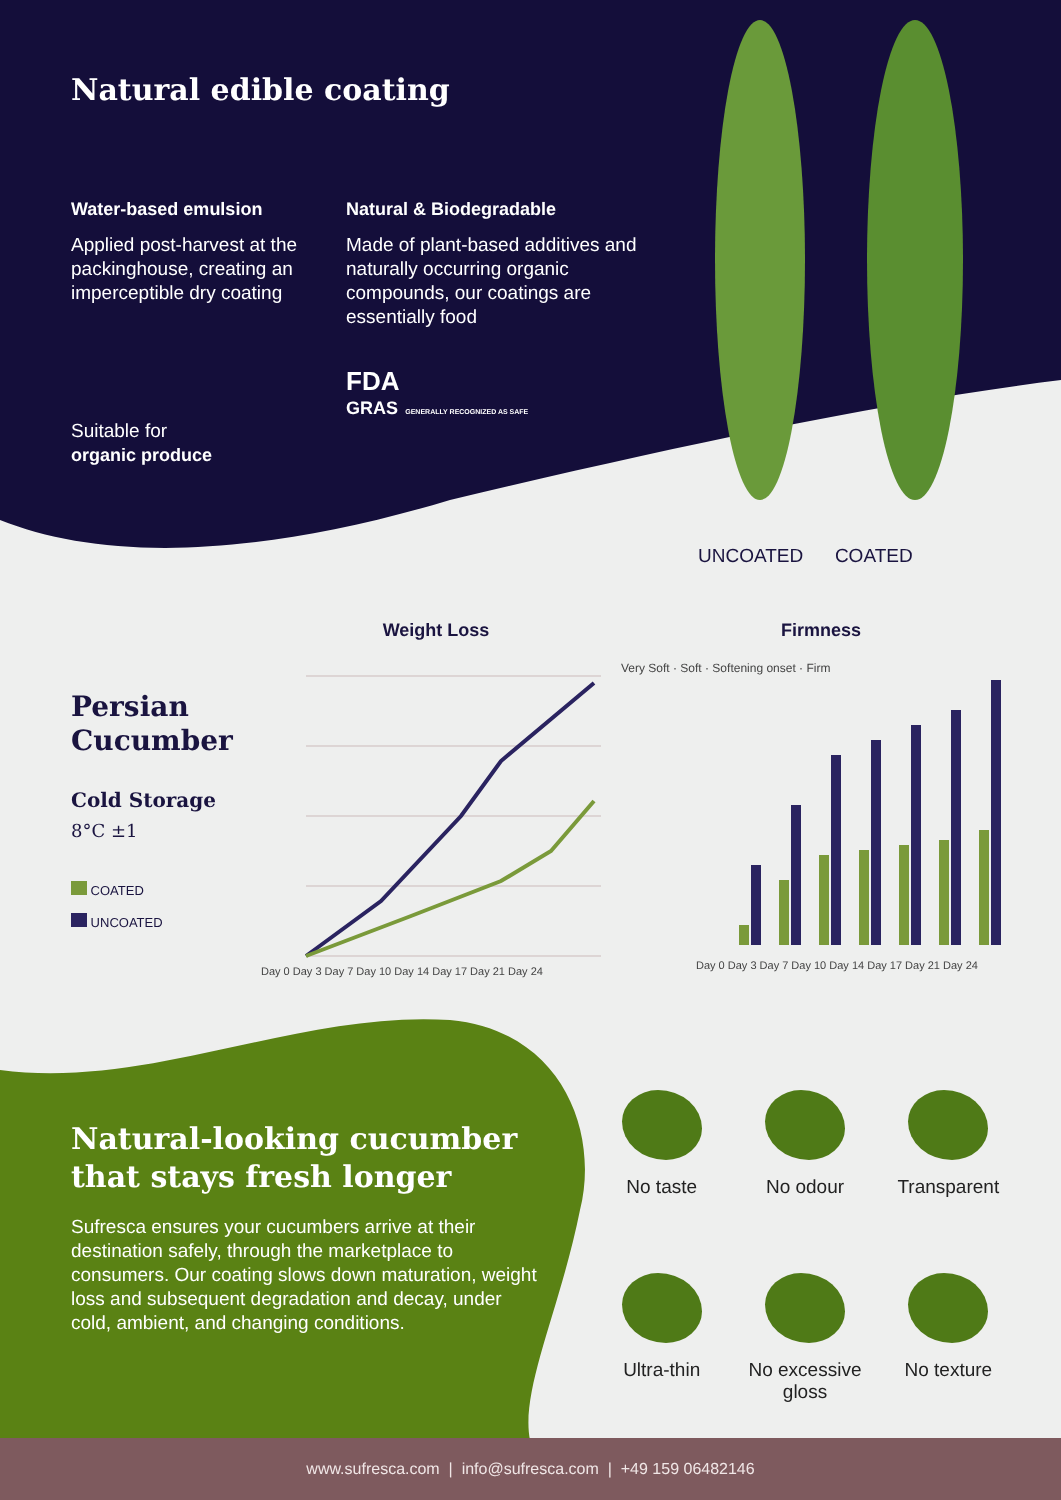Natural edible coating
Water-based emulsion
Applied post-harvest at the packinghouse, creating an imperceptible dry coating
Natural & Biodegradable
Made of plant-based additives and naturally occurring organic compounds, our coatings are essentially food
Suitable for
organic produce
FDA
GRAS GENERALLY RECOGNIZED AS SAFE
UNCOATED COATED
Persian
Cucumber
Cold Storage
8°C ±1
COATED
UNCOATED
Weight Loss
Day 0 Day 3 Day 7 Day 10 Day 14 Day 17 Day 21 Day 24
Firmness
Very Soft · Soft · Softening onset · Firm
Day 0 Day 3 Day 7 Day 10 Day 14 Day 17 Day 21 Day 24
Natural-looking cucumber that stays fresh longer
Sufresca ensures your cucumbers arrive at their destination safely, through the marketplace to consumers. Our coating slows down maturation, weight loss and subsequent degradation and decay, under cold, ambient, and changing conditions.
No taste
No odour
Transparent
Ultra-thin
No excessive gloss
No texture
www.sufresca.com | info@sufresca.com | +49 159 06482146